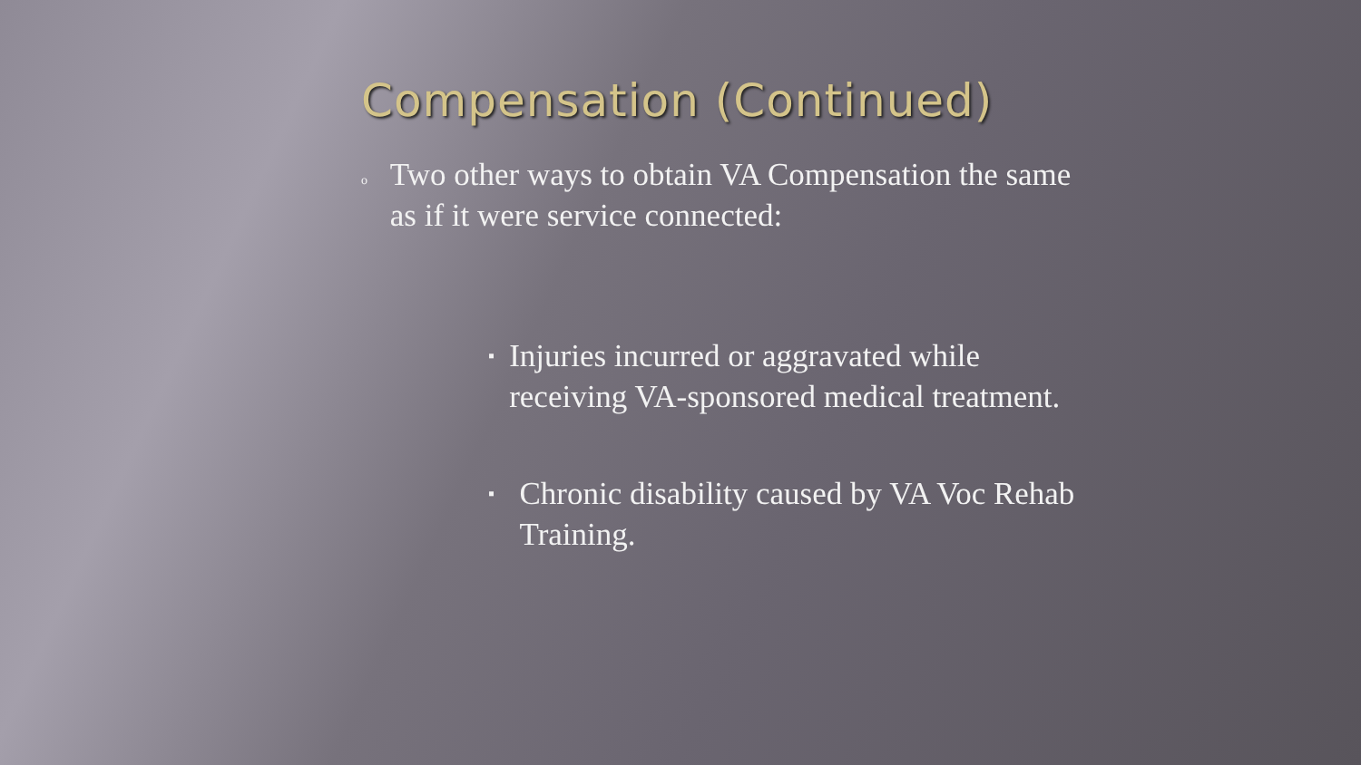Compensation (Continued)
o Two other ways to obtain VA Compensation the same as if it were service connected:
▪ Injuries incurred or aggravated while receiving VA-sponsored medical treatment.
▪ Chronic disability caused by VA Voc Rehab Training.